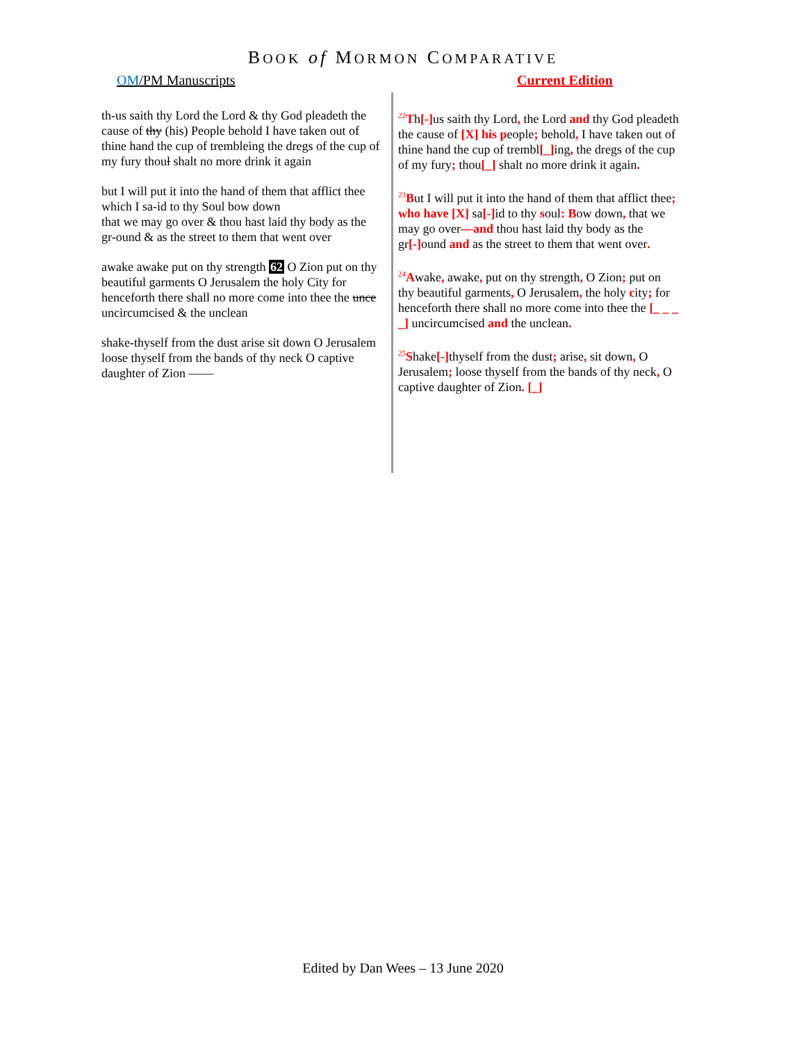BOOK of MORMON COMPARATIVE
OM/PM Manuscripts Current Edition
th-us saith thy Lord the Lord & thy God pleadeth the cause of thy (his) People behold I have taken out of thine hand the cup of trembleing the dregs of the cup of my fury thoul shalt no more drink it again
but I will put it into the hand of them that afflict thee which I sa-id to thy Soul bow down
that we may go over & thou hast laid thy body as the gr-ound & as the street to them that went over
awake awake put on thy strength 62 O Zion put on thy beautiful garments O Jerusalem the holy City for henceforth there shall no more come into thee the unce uncircumcised & the unclean
shake-thyself from the dust arise sit down O Jerusalem loose thyself from the bands of thy neck O captive daughter of Zion ——
<sup>22</sup> Th[-] us saith thy Lord, the Lord and thy God pleadeth the cause of [X] his people; behold, I have taken out of thine hand the cup of trembl[_] ing, the dregs of the cup of my fury; thou[_] shalt no more drink it again.
<sup>23</sup>But I will put it into the hand of them that afflict thee; who have [X] sa[-] id to thy soul: Bow down, that we may go over—and thou hast laid thy body as the gr[-] ound and as the street to them that went over.
<sup>24</sup> Awake, awake, put on thy strength, O Zion; put on thy beautiful garments, O Jerusalem, the holy city; for henceforth there shall no more come into thee the [_ _ _ _] uncircumcised and the unclean.
<sup>25</sup>Shake[-] thyself from the dust; arise, sit down, O Jerusalem; loose thyself from the bands of thy neck, O captive daughter of Zion. [_]
Edited by Dan Wees – 13 June 2020